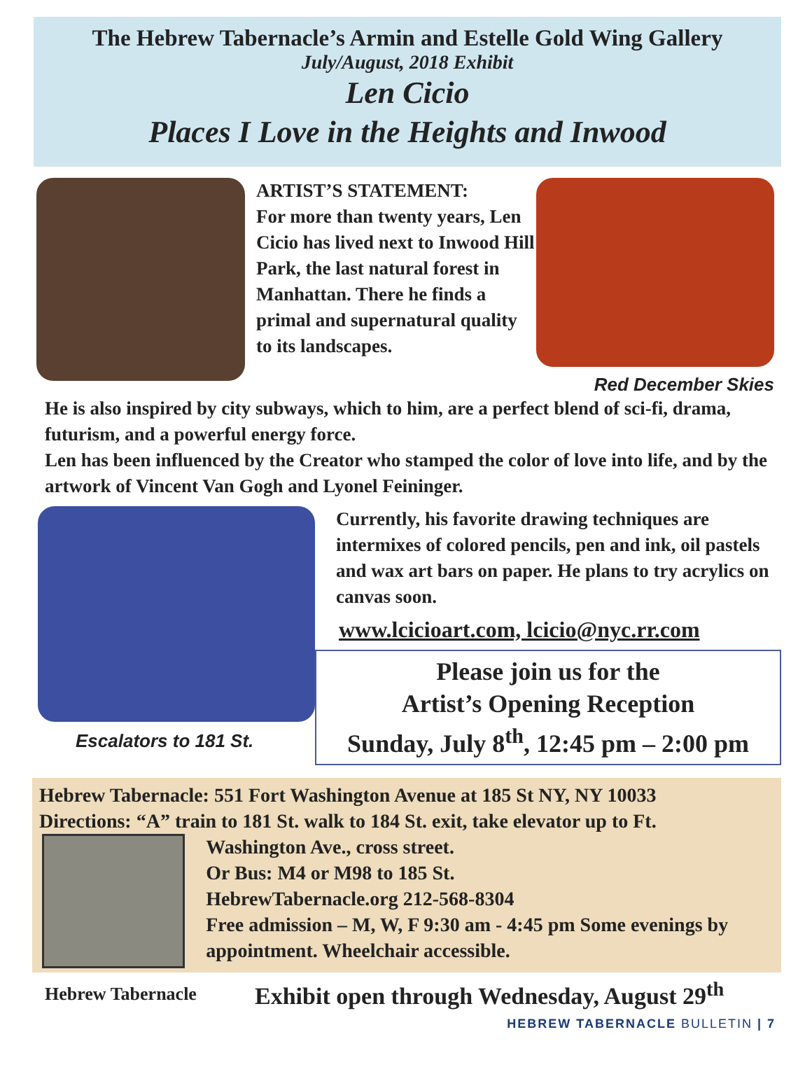The Hebrew Tabernacle’s Armin and Estelle Gold Wing Gallery
July/August, 2018 Exhibit
Len Cicio
Places I Love in the Heights and Inwood
ARTIST’S STATEMENT:
For more than twenty years, Len Cicio has lived next to Inwood Hill Park, the last natural forest in Manhattan. There he finds a primal and supernatural quality to its landscapes.
Red December Skies
He is also inspired by city subways, which to him, are a perfect blend of sci-fi, drama, futurism, and a powerful energy force.
Len has been influenced by the Creator who stamped the color of love into life, and by the artwork of Vincent Van Gogh and Lyonel Feininger.
Escalators to 181 St.
Currently, his favorite drawing techniques are intermixes of colored pencils, pen and ink, oil pastels and wax art bars on paper. He plans to try acrylics on canvas soon.
www.lcicioart.com, lcicio@nyc.rr.com
Please join us for the
Artist’s Opening Reception
Sunday, July 8<sup>th</sup>, 12:45 pm – 2:00 pm
Hebrew Tabernacle: 551 Fort Washington Avenue at 185 St NY, NY 10033
Directions: “A” train to 181 St. walk to 184 St. exit, take elevator up to Ft.
Washington Ave., cross street.
Or Bus: M4 or M98 to 185 St.
HebrewTabernacle.org 212-568-8304
Free admission – M, W, F 9:30 am - 4:45 pm Some evenings by appointment. Wheelchair accessible.
Hebrew Tabernacle
Exhibit open through Wednesday, August 29<sup>th</sup>
HEBREW TABERNACLE BULLETIN | 7